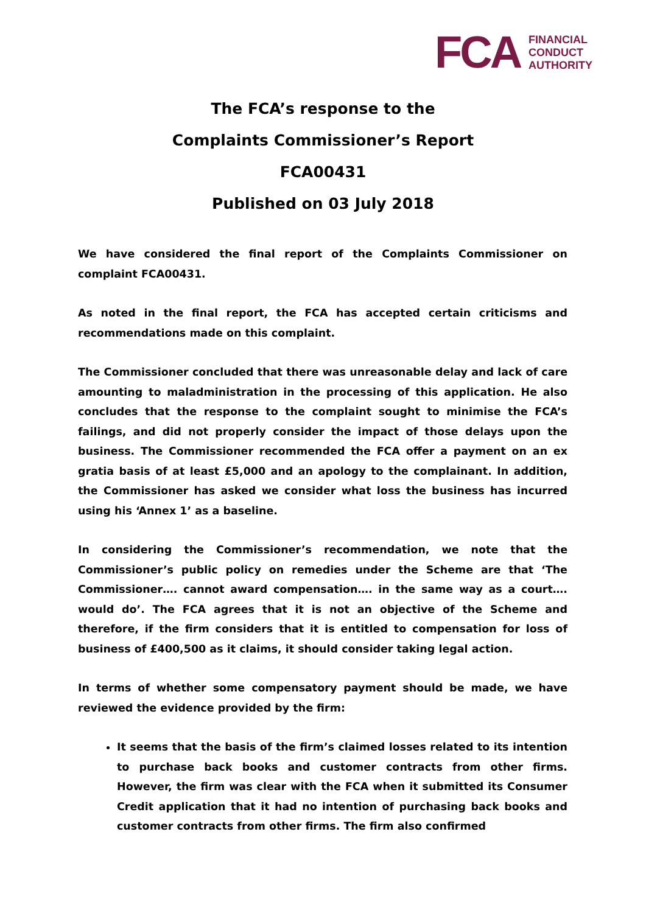FCA
FINANCIAL
CONDUCT
AUTHORITY
The FCA’s response to the
Complaints Commissioner’s Report
FCA00431
Published on 03 July 2018
We have considered the final report of the Complaints Commissioner on complaint FCA00431.
As noted in the final report, the FCA has accepted certain criticisms and recommendations made on this complaint.
The Commissioner concluded that there was unreasonable delay and lack of care amounting to maladministration in the processing of this application. He also concludes that the response to the complaint sought to minimise the FCA’s failings, and did not properly consider the impact of those delays upon the business. The Commissioner recommended the FCA offer a payment on an ex gratia basis of at least £5,000 and an apology to the complainant. In addition, the Commissioner has asked we consider what loss the business has incurred using his ‘Annex 1’ as a baseline.
In considering the Commissioner’s recommendation, we note that the Commissioner’s public policy on remedies under the Scheme are that ‘The Commissioner…. cannot award compensation…. in the same way as a court…. would do’. The FCA agrees that it is not an objective of the Scheme and therefore, if the firm considers that it is entitled to compensation for loss of business of £400,500 as it claims, it should consider taking legal action.
In terms of whether some compensatory payment should be made, we have reviewed the evidence provided by the firm:
It seems that the basis of the firm’s claimed losses related to its intention to purchase back books and customer contracts from other firms. However, the firm was clear with the FCA when it submitted its Consumer Credit application that it had no intention of purchasing back books and customer contracts from other firms. The firm also confirmed